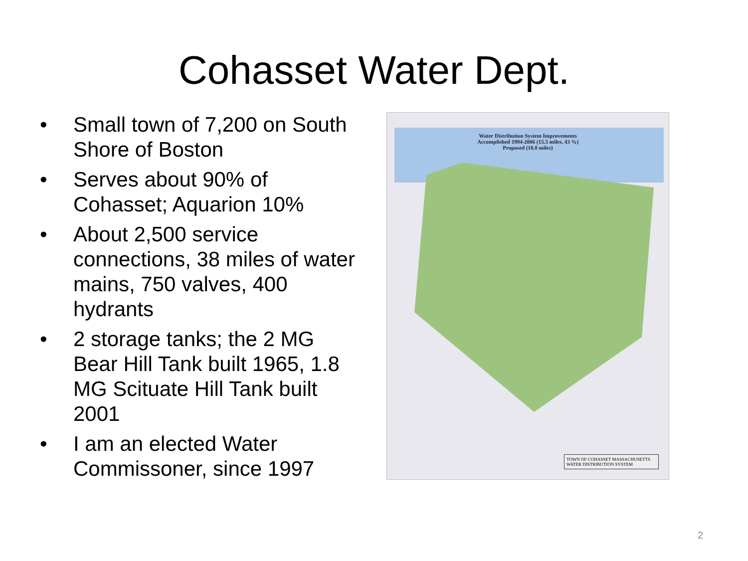Cohasset Water Dept.
• Small town of 7,200 on South Shore of Boston
• Serves about 90% of Cohasset; Aquarion 10%
• About 2,500 service connections, 38 miles of water mains, 750 valves, 400 hydrants
• 2 storage tanks; the 2 MG Bear Hill Tank built 1965, 1.8 MG Scituate Hill Tank built 2001
• I am an elected Water Commissoner, since 1997
Water Distribution System Improvements
Accomplished 1994-2006 (15.5 miles, 43 %)
Proposed (10.8 miles)
TOWN OF COHASSET MASSACHUSETTS
WATER DISTRIBUTION SYSTEM
2